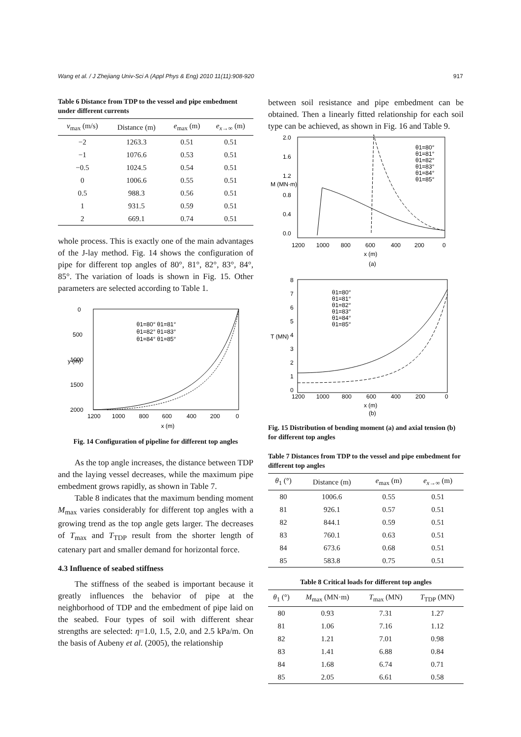Wang et al. / J Zhejiang Univ-Sci A (Appl Phys & Eng) 2010 11(11):908-920 917
Table 6 Distance from TDP to the vessel and pipe embedment under different currents
| v<sub>max</sub> (m/s) | Distance (m) | e<sub>max</sub> (m) | e<sub>x→∞</sub> (m) |
| --- | --- | --- | --- |
| −2 | 1263.3 | 0.51 | 0.51 |
| −1 | 1076.6 | 0.53 | 0.51 |
| −0.5 | 1024.5 | 0.54 | 0.51 |
| 0 | 1006.6 | 0.55 | 0.51 |
| 0.5 | 988.3 | 0.56 | 0.51 |
| 1 | 931.5 | 0.59 | 0.51 |
| 2 | 669.1 | 0.74 | 0.51 |
whole process. This is exactly one of the main advantages of the J-lay method. Fig. 14 shows the configuration of pipe for different top angles of 80°, 81°, 82°, 83°, 84°, 85°. The variation of loads is shown in Fig. 15. Other parameters are selected according to Table 1.
0
500
1000
1500
2000
1200
1000
800
600
400
200
0
x (m)
y (m)
θ1=80° θ1=81°
θ1=82° θ1=83°
θ1=84° θ1=85°
Fig. 14 Configuration of pipeline for different top angles
As the top angle increases, the distance between TDP and the laying vessel decreases, while the maximum pipe embedment grows rapidly, as shown in Table 7.
Table 8 indicates that the maximum bending moment M<sub>max</sub> varies considerably for different top angles with a growing trend as the top angle gets larger. The decreases of T<sub>max</sub> and T<sub>TDP</sub> result from the shorter length of catenary part and smaller demand for horizontal force.
4.3 Influence of seabed stiffness
The stiffness of the seabed is important because it greatly influences the behavior of pipe at the neighborhood of TDP and the embedment of pipe laid on the seabed. Four types of soil with different shear strengths are selected: η=1.0, 1.5, 2.0, and 2.5 kPa/m. On the basis of Aubeny et al. (2005), the relationship
between soil resistance and pipe embedment can be obtained. Then a linearly fitted relationship for each soil type can be achieved, as shown in Fig. 16 and Table 9.
2.0
1.6
1.2
0.8
0.4
0.0
1200
1000
800
600
400
200
0
x (m)
M (MN·m)
(a)
θ1=80°
θ1=81°
θ1=82°
θ1=83°
θ1=84°
θ1=85°
8
7
6
5
4
3
2
1
0
1200
1000
800
600
400
200
0
x (m)
T (MN)
(b)
θ1=80°
θ1=81°
θ1=82°
θ1=83°
θ1=84°
θ1=85°
Fig. 15 Distribution of bending moment (a) and axial tension (b) for different top angles
Table 7 Distances from TDP to the vessel and pipe embedment for different top angles
| θ<sub>1</sub> (°) | Distance (m) | e<sub>max</sub> (m) | e<sub>x→∞</sub> (m) |
| --- | --- | --- | --- |
| 80 | 1006.6 | 0.55 | 0.51 |
| 81 | 926.1 | 0.57 | 0.51 |
| 82 | 844.1 | 0.59 | 0.51 |
| 83 | 760.1 | 0.63 | 0.51 |
| 84 | 673.6 | 0.68 | 0.51 |
| 85 | 583.8 | 0.75 | 0.51 |
Table 8 Critical loads for different top angles
| θ<sub>1</sub> (°) | M<sub>max</sub> (MN·m) | T<sub>max</sub> (MN) | T<sub>TDP</sub> (MN) |
| --- | --- | --- | --- |
| 80 | 0.93 | 7.31 | 1.27 |
| 81 | 1.06 | 7.16 | 1.12 |
| 82 | 1.21 | 7.01 | 0.98 |
| 83 | 1.41 | 6.88 | 0.84 |
| 84 | 1.68 | 6.74 | 0.71 |
| 85 | 2.05 | 6.61 | 0.58 |